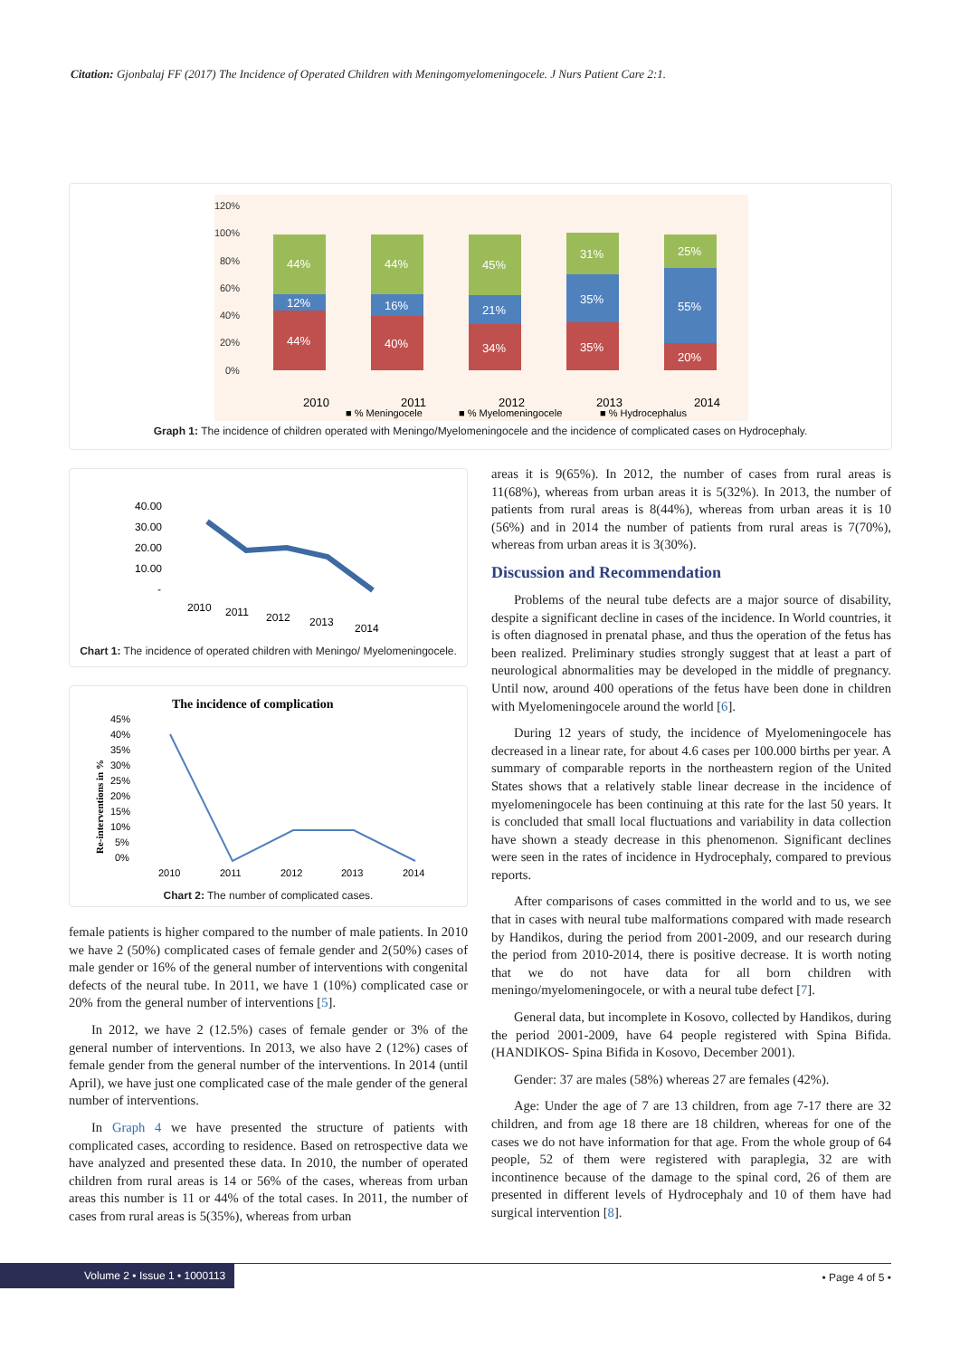Citation: Gjonbalaj FF (2017) The Incidence of Operated Children with Meningomyelomeningocele. J Nurs Patient Care 2:1.
120%
100%
80%
60%
40%
20%
0%
44%
12%
44%
44%
16%
40%
45%
21%
34%
31%
35%
35%
25%
55%
20%
2010
2011
2012
2013
2014
■ % Meningocele
■ % Myelomeningocele
■ % Hydrocephalus
Graph 1: The incidence of children operated with Meningo/Myelomeningocele and the incidence of complicated cases on Hydrocephaly.
40.00
30.00
20.00
10.00
-
2010
2011
2012
2013
2014
Chart 1: The incidence of operated children with Meningo/ Myelomeningocele.
The incidence of complication
Re-interventions in %
45%
40%
35%
30%
25%
20%
15%
10%
5%
0%
2010
2011
2012
2013
2014
Chart 2: The number of complicated cases.
female patients is higher compared to the number of male patients. In 2010 we have 2 (50%) complicated cases of female gender and 2(50%) cases of male gender or 16% of the general number of interventions with congenital defects of the neural tube. In 2011, we have 1 (10%) complicated case or 20% from the general number of interventions [5].
In 2012, we have 2 (12.5%) cases of female gender or 3% of the general number of interventions. In 2013, we also have 2 (12%) cases of female gender from the general number of the interventions. In 2014 (until April), we have just one complicated case of the male gender of the general number of interventions.
In Graph 4 we have presented the structure of patients with complicated cases, according to residence. Based on retrospective data we have analyzed and presented these data. In 2010, the number of operated children from rural areas is 14 or 56% of the cases, whereas from urban areas this number is 11 or 44% of the total cases. In 2011, the number of cases from rural areas is 5(35%), whereas from urban
areas it is 9(65%). In 2012, the number of cases from rural areas is 11(68%), whereas from urban areas it is 5(32%). In 2013, the number of patients from rural areas is 8(44%), whereas from urban areas it is 10 (56%) and in 2014 the number of patients from rural areas is 7(70%), whereas from urban areas it is 3(30%).
Discussion and Recommendation
Problems of the neural tube defects are a major source of disability, despite a significant decline in cases of the incidence. In World countries, it is often diagnosed in prenatal phase, and thus the operation of the fetus has been realized. Preliminary studies strongly suggest that at least a part of neurological abnormalities may be developed in the middle of pregnancy. Until now, around 400 operations of the fetus have been done in children with Myelomeningocele around the world [6].
During 12 years of study, the incidence of Myelomeningocele has decreased in a linear rate, for about 4.6 cases per 100.000 births per year. A summary of comparable reports in the northeastern region of the United States shows that a relatively stable linear decrease in the incidence of myelomeningocele has been continuing at this rate for the last 50 years. It is concluded that small local fluctuations and variability in data collection have shown a steady decrease in this phenomenon. Significant declines were seen in the rates of incidence in Hydrocephaly, compared to previous reports.
After comparisons of cases committed in the world and to us, we see that in cases with neural tube malformations compared with made research by Handikos, during the period from 2001-2009, and our research during the period from 2010-2014, there is positive decrease. It is worth noting that we do not have data for all born children with meningo/myelomeningocele, or with a neural tube defect [7].
General data, but incomplete in Kosovo, collected by Handikos, during the period 2001-2009, have 64 people registered with Spina Bifida. (HANDIKOS- Spina Bifida in Kosovo, December 2001).
Gender: 37 are males (58%) whereas 27 are females (42%).
Age: Under the age of 7 are 13 children, from age 7-17 there are 32 children, and from age 18 there are 18 children, whereas for one of the cases we do not have information for that age. From the whole group of 64 people, 52 of them were registered with paraplegia, 32 are with incontinence because of the damage to the spinal cord, 26 of them are presented in different levels of Hydrocephaly and 10 of them have had surgical intervention [8].
Volume 2 • Issue 1 • 1000113 • Page 4 of 5 •